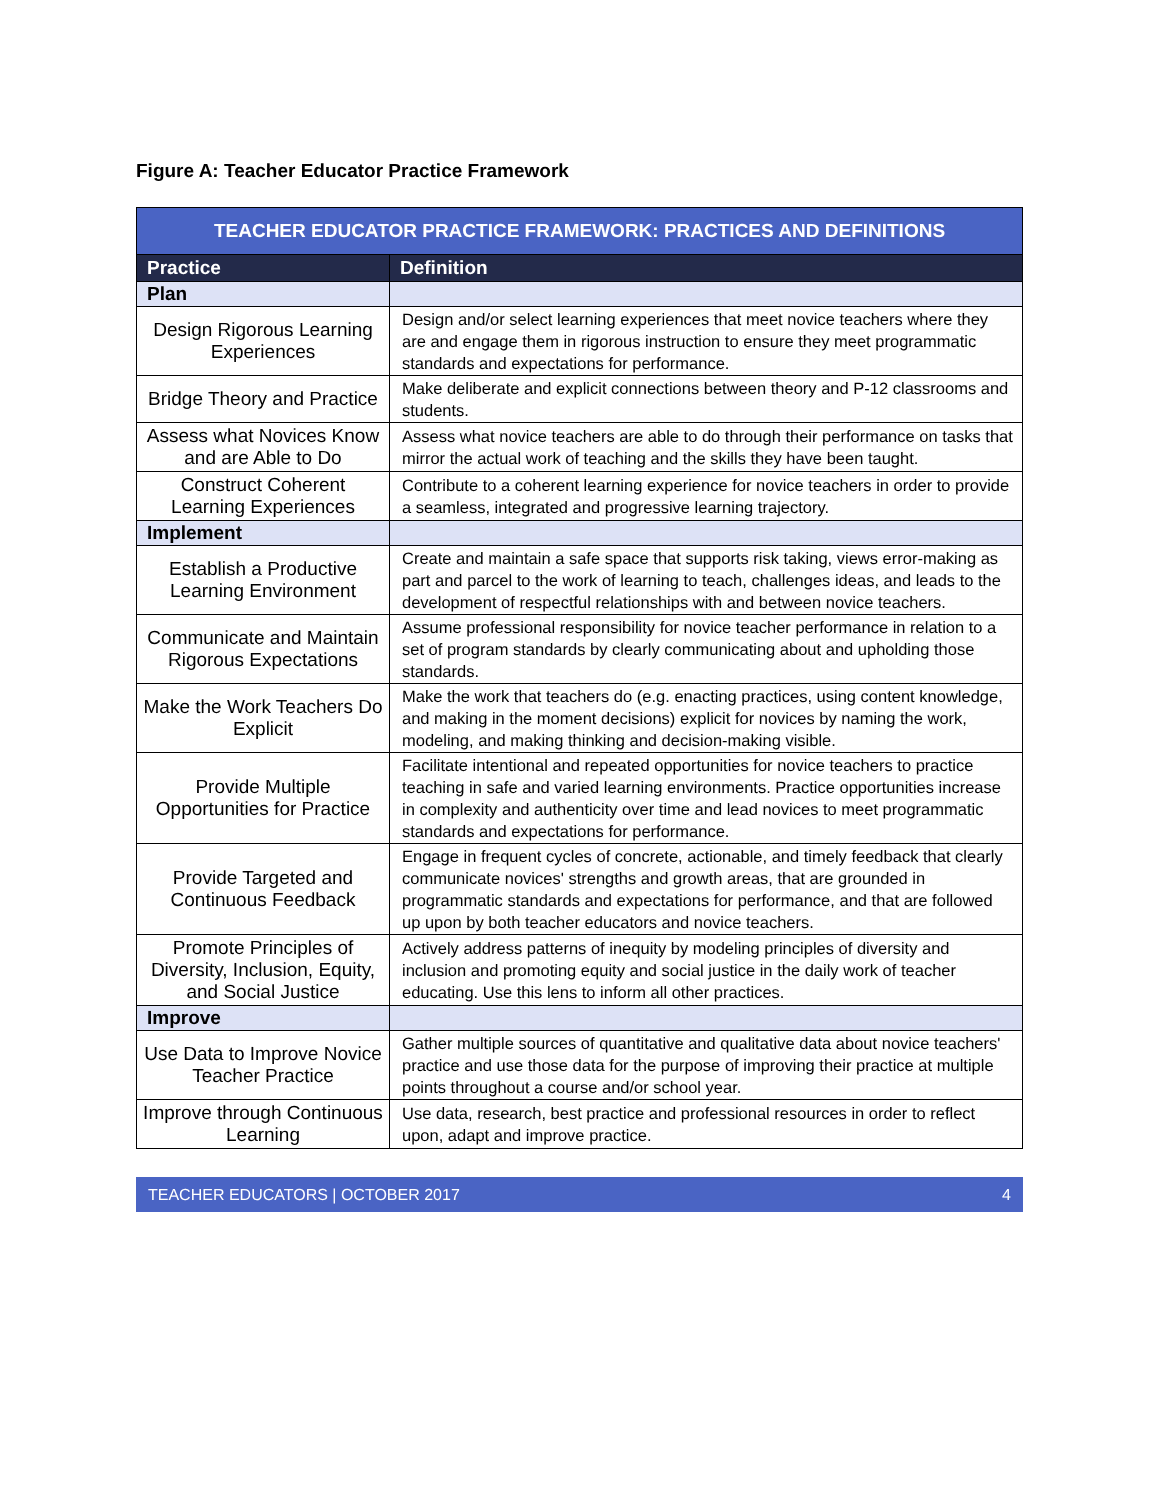Figure A: Teacher Educator Practice Framework
| TEACHER EDUCATOR PRACTICE FRAMEWORK: PRACTICES AND DEFINITIONS | |
| --- | --- |
| Practice | Definition |
| Plan | |
| Design Rigorous Learning Experiences | Design and/or select learning experiences that meet novice teachers where they are and engage them in rigorous instruction to ensure they meet programmatic standards and expectations for performance. |
| Bridge Theory and Practice | Make deliberate and explicit connections between theory and P-12 classrooms and students. |
| Assess what Novices Know and are Able to Do | Assess what novice teachers are able to do through their performance on tasks that mirror the actual work of teaching and the skills they have been taught. |
| Construct Coherent Learning Experiences | Contribute to a coherent learning experience for novice teachers in order to provide a seamless, integrated and progressive learning trajectory. |
| Implement | |
| Establish a Productive Learning Environment | Create and maintain a safe space that supports risk taking, views error-making as part and parcel to the work of learning to teach, challenges ideas, and leads to the development of respectful relationships with and between novice teachers. |
| Communicate and Maintain Rigorous Expectations | Assume professional responsibility for novice teacher performance in relation to a set of program standards by clearly communicating about and upholding those standards. |
| Make the Work Teachers Do Explicit | Make the work that teachers do (e.g. enacting practices, using content knowledge, and making in the moment decisions) explicit for novices by naming the work, modeling, and making thinking and decision-making visible. |
| Provide Multiple Opportunities for Practice | Facilitate intentional and repeated opportunities for novice teachers to practice teaching in safe and varied learning environments. Practice opportunities increase in complexity and authenticity over time and lead novices to meet programmatic standards and expectations for performance. |
| Provide Targeted and Continuous Feedback | Engage in frequent cycles of concrete, actionable, and timely feedback that clearly communicate novices' strengths and growth areas, that are grounded in programmatic standards and expectations for performance, and that are followed up upon by both teacher educators and novice teachers. |
| Promote Principles of Diversity, Inclusion, Equity, and Social Justice | Actively address patterns of inequity by modeling principles of diversity and inclusion and promoting equity and social justice in the daily work of teacher educating. Use this lens to inform all other practices. |
| Improve | |
| Use Data to Improve Novice Teacher Practice | Gather multiple sources of quantitative and qualitative data about novice teachers' practice and use those data for the purpose of improving their practice at multiple points throughout a course and/or school year. |
| Improve through Continuous Learning | Use data, research, best practice and professional resources in order to reflect upon, adapt and improve practice. |
TEACHER EDUCATORS | OCTOBER 2017 4